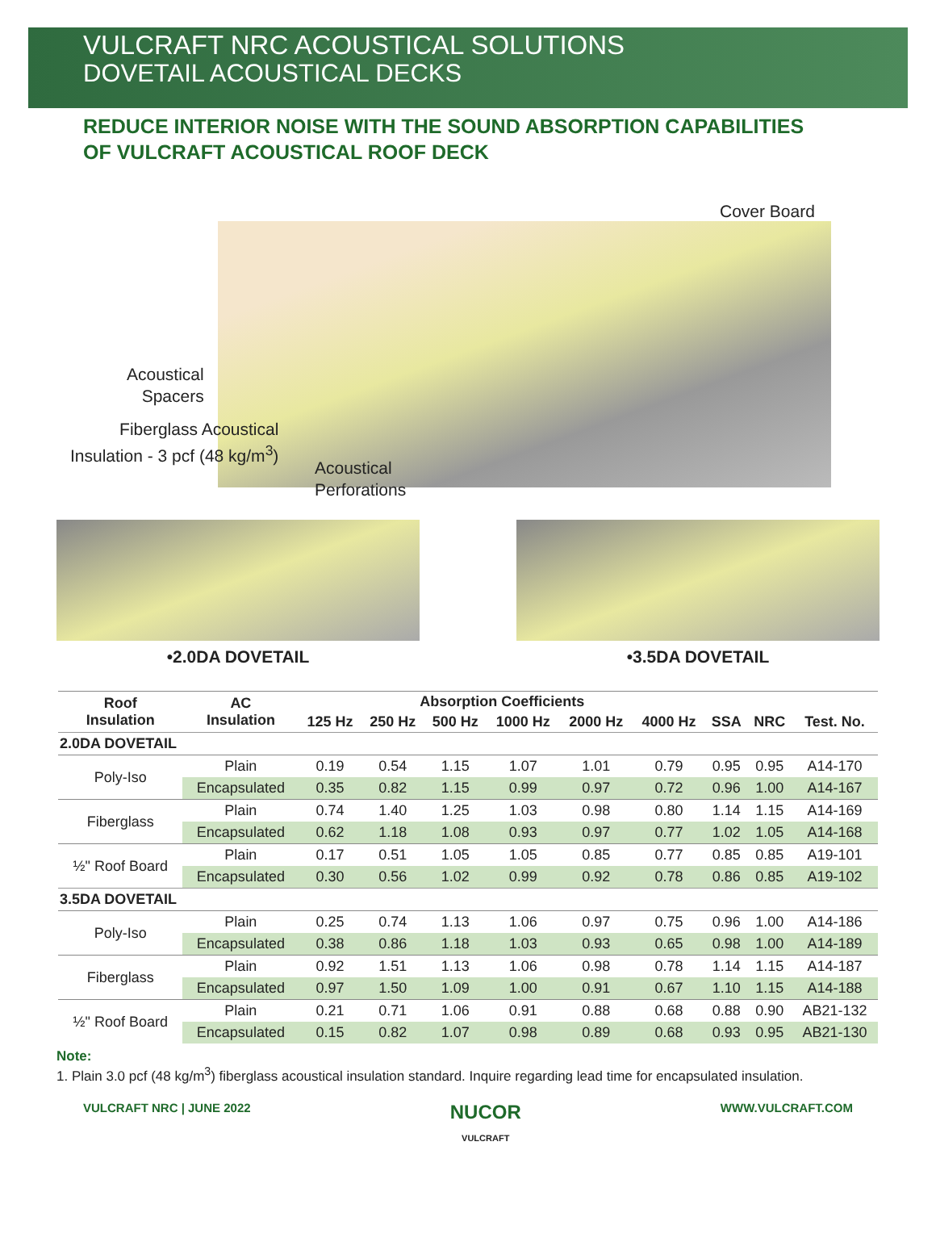VULCRAFT NRC ACOUSTICAL SOLUTIONS
DOVETAIL ACOUSTICAL DECKS
REDUCE INTERIOR NOISE WITH THE SOUND ABSORPTION CAPABILITIES
OF VULCRAFT ACOUSTICAL ROOF DECK
Cover Board
Acoustical
Spacers
Fiberglass Acoustical
Insulation - 3 pcf (48 kg/m<sup>3</sup>)
Acoustical
Perforations
•2.0DA DOVETAIL •3.5DA DOVETAIL
| Roof Insulation | AC Insulation | Absorption Coefficients | | | | | | | | |
| --- | --- | --- | --- | --- | --- | --- | --- | --- | --- | --- |
| | | 125 Hz | 250 Hz | 500 Hz | 1000 Hz | 2000 Hz | 4000 Hz | SSA | NRC | Test. No. |
| 2.0DA DOVETAIL | | | | | | | | | | |
| Poly-Iso | Plain | 0.19 | 0.54 | 1.15 | 1.07 | 1.01 | 0.79 | 0.95 | 0.95 | A14-170 |
| | Encapsulated | 0.35 | 0.82 | 1.15 | 0.99 | 0.97 | 0.72 | 0.96 | 1.00 | A14-167 |
| Fiberglass | Plain | 0.74 | 1.40 | 1.25 | 1.03 | 0.98 | 0.80 | 1.14 | 1.15 | A14-169 |
| | Encapsulated | 0.62 | 1.18 | 1.08 | 0.93 | 0.97 | 0.77 | 1.02 | 1.05 | A14-168 |
| ½" Roof Board | Plain | 0.17 | 0.51 | 1.05 | 1.05 | 0.85 | 0.77 | 0.85 | 0.85 | A19-101 |
| | Encapsulated | 0.30 | 0.56 | 1.02 | 0.99 | 0.92 | 0.78 | 0.86 | 0.85 | A19-102 |
| 3.5DA DOVETAIL | | | | | | | | | | |
| Poly-Iso | Plain | 0.25 | 0.74 | 1.13 | 1.06 | 0.97 | 0.75 | 0.96 | 1.00 | A14-186 |
| | Encapsulated | 0.38 | 0.86 | 1.18 | 1.03 | 0.93 | 0.65 | 0.98 | 1.00 | A14-189 |
| Fiberglass | Plain | 0.92 | 1.51 | 1.13 | 1.06 | 0.98 | 0.78 | 1.14 | 1.15 | A14-187 |
| | Encapsulated | 0.97 | 1.50 | 1.09 | 1.00 | 0.91 | 0.67 | 1.10 | 1.15 | A14-188 |
| ½" Roof Board | Plain | 0.21 | 0.71 | 1.06 | 0.91 | 0.88 | 0.68 | 0.88 | 0.90 | AB21-132 |
| | Encapsulated | 0.15 | 0.82 | 1.07 | 0.98 | 0.89 | 0.68 | 0.93 | 0.95 | AB21-130 |
Note:
1. Plain 3.0 pcf (48 kg/m<sup>3</sup>) fiberglass acoustical insulation standard. Inquire regarding lead time for encapsulated insulation.
VULCRAFT NRC | JUNE 2022 NUCOR
VULCRAFT WWW.VULCRAFT.COM